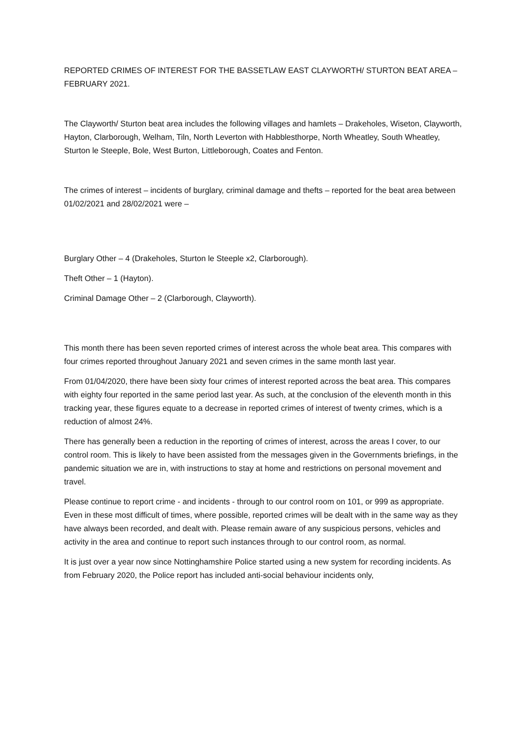REPORTED CRIMES OF INTEREST FOR THE BASSETLAW EAST CLAYWORTH/ STURTON BEAT AREA – FEBRUARY 2021.
The Clayworth/ Sturton beat area includes the following villages and hamlets – Drakeholes, Wiseton, Clayworth, Hayton, Clarborough, Welham, Tiln, North Leverton with Habblesthorpe, North Wheatley, South Wheatley, Sturton le Steeple, Bole, West Burton, Littleborough, Coates and Fenton.
The crimes of interest – incidents of burglary, criminal damage and thefts – reported for the beat area between 01/02/2021 and 28/02/2021 were –
Burglary Other – 4 (Drakeholes, Sturton le Steeple x2, Clarborough).
Theft Other – 1 (Hayton).
Criminal Damage Other – 2 (Clarborough, Clayworth).
This month there has been seven reported crimes of interest across the whole beat area. This compares with four crimes reported throughout January 2021 and seven crimes in the same month last year.
From 01/04/2020, there have been sixty four crimes of interest reported across the beat area. This compares with eighty four reported in the same period last year. As such, at the conclusion of the eleventh month in this tracking year, these figures equate to a decrease in reported crimes of interest of twenty crimes, which is a reduction of almost 24%.
There has generally been a reduction in the reporting of crimes of interest, across the areas I cover, to our control room. This is likely to have been assisted from the messages given in the Governments briefings, in the pandemic situation we are in, with instructions to stay at home and restrictions on personal movement and travel.
Please continue to report crime - and incidents - through to our control room on 101, or 999 as appropriate. Even in these most difficult of times, where possible, reported crimes will be dealt with in the same way as they have always been recorded, and dealt with. Please remain aware of any suspicious persons, vehicles and activity in the area and continue to report such instances through to our control room, as normal.
It is just over a year now since Nottinghamshire Police started using a new system for recording incidents. As from February 2020, the Police report has included anti-social behaviour incidents only,